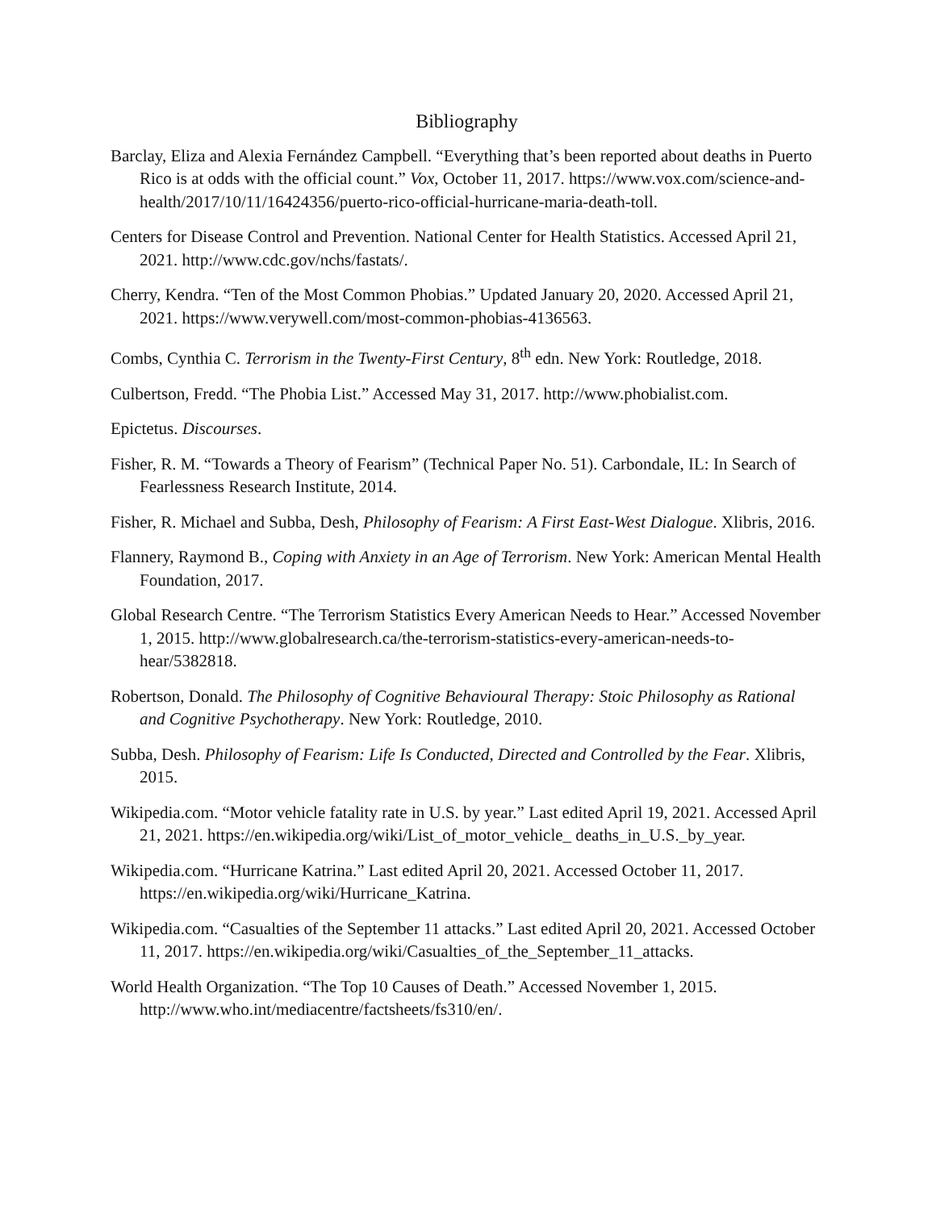Bibliography
Barclay, Eliza and Alexia Fernández Campbell. “Everything that’s been reported about deaths in Puerto Rico is at odds with the official count.” Vox, October 11, 2017. https://www.vox.com/science-and-health/2017/10/11/16424356/puerto-rico-official-hurricane-maria-death-toll.
Centers for Disease Control and Prevention. National Center for Health Statistics. Accessed April 21, 2021. http://www.cdc.gov/nchs/fastats/.
Cherry, Kendra. “Ten of the Most Common Phobias.” Updated January 20, 2020. Accessed April 21, 2021. https://www.verywell.com/most-common-phobias-4136563.
Combs, Cynthia C. Terrorism in the Twenty-First Century, 8<sup>th</sup> edn. New York: Routledge, 2018.
Culbertson, Fredd. “The Phobia List.” Accessed May 31, 2017. http://www.phobialist.com.
Epictetus. Discourses.
Fisher, R. M. “Towards a Theory of Fearism” (Technical Paper No. 51). Carbondale, IL: In Search of Fearlessness Research Institute, 2014.
Fisher, R. Michael and Subba, Desh, Philosophy of Fearism: A First East-West Dialogue. Xlibris, 2016.
Flannery, Raymond B., Coping with Anxiety in an Age of Terrorism. New York: American Mental Health Foundation, 2017.
Global Research Centre. “The Terrorism Statistics Every American Needs to Hear.” Accessed November 1, 2015. http://www.globalresearch.ca/the-terrorism-statistics-every-american-needs-to-hear/5382818.
Robertson, Donald. The Philosophy of Cognitive Behavioural Therapy: Stoic Philosophy as Rational and Cognitive Psychotherapy. New York: Routledge, 2010.
Subba, Desh. Philosophy of Fearism: Life Is Conducted, Directed and Controlled by the Fear. Xlibris, 2015.
Wikipedia.com. “Motor vehicle fatality rate in U.S. by year.” Last edited April 19, 2021. Accessed April 21, 2021. https://en.wikipedia.org/wiki/List_of_motor_vehicle_ deaths_in_U.S._by_year.
Wikipedia.com. “Hurricane Katrina.” Last edited April 20, 2021. Accessed October 11, 2017. https://en.wikipedia.org/wiki/Hurricane_Katrina.
Wikipedia.com. “Casualties of the September 11 attacks.” Last edited April 20, 2021. Accessed October 11, 2017. https://en.wikipedia.org/wiki/Casualties_of_the_September_11_attacks.
World Health Organization. “The Top 10 Causes of Death.” Accessed November 1, 2015. http://www.who.int/mediacentre/factsheets/fs310/en/.